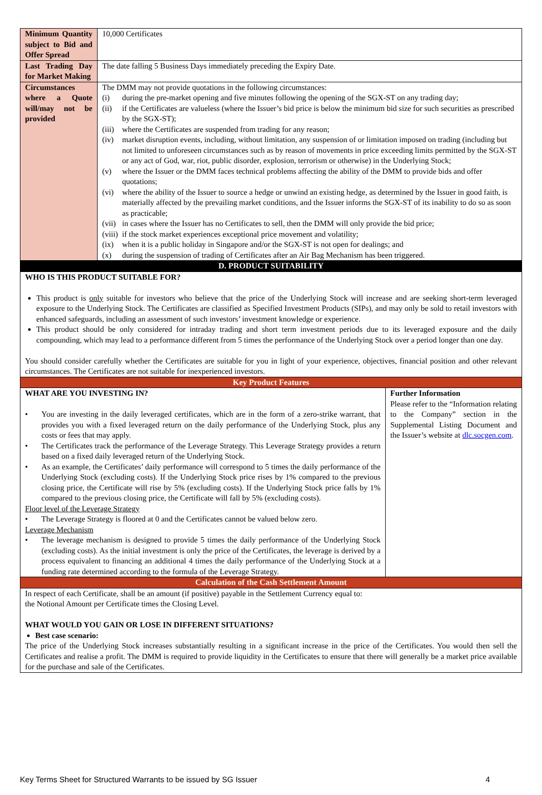| Minimum Quantity subject to Bid and Offer Spread | 10,000 Certificates | |
| Last Trading Day for Market Making | The date falling 5 Business Days immediately preceding the Expiry Date. | |
| Circumstances where a Quote will/may not be provided | The DMM may not provide quotations in the following circumstances: (i) during the pre-market opening and five minutes following the opening of the SGX-ST on any trading day; (ii) if the Certificates are valueless (where the Issuer’s bid price is below the minimum bid size for such securities as prescribed by the SGX-ST); (iii) where the Certificates are suspended from trading for any reason; (iv) market disruption events, including, without limitation, any suspension of or limitation imposed on trading (including but not limited to unforeseen circumstances such as by reason of movements in price exceeding limits permitted by the SGX-ST or any act of God, war, riot, public disorder, explosion, terrorism or otherwise) in the Underlying Stock; (v) where the Issuer or the DMM faces technical problems affecting the ability of the DMM to provide bids and offer quotations; (vi) where the ability of the Issuer to source a hedge or unwind an existing hedge, as determined by the Issuer in good faith, is materially affected by the prevailing market conditions, and the Issuer informs the SGX-ST of its inability to do so as soon as practicable; (vii) in cases where the Issuer has no Certificates to sell, then the DMM will only provide the bid price; (viii) if the stock market experiences exceptional price movement and volatility; (ix) when it is a public holiday in Singapore and/or the SGX-ST is not open for dealings; and (x) during the suspension of trading of Certificates after an Air Bag Mechanism has been triggered. | |
| D. PRODUCT SUITABILITY | | |
| WHO IS THIS PRODUCT SUITABLE FOR? This product is only suitable for investors who believe that the price of the Underlying Stock will increase and are seeking short-term leveraged exposure to the Underlying Stock. The Certificates are classified as Specified Investment Products (SIPs), and may only be sold to retail investors with enhanced safeguards, including an assessment of such investors’ investment knowledge or experience. This product should be only considered for intraday trading and short term investment periods due to its leveraged exposure and the daily compounding, which may lead to a performance different from 5 times the performance of the Underlying Stock over a period longer than one day. You should consider carefully whether the Certificates are suitable for you in light of your experience, objectives, financial position and other relevant circumstances. The Certificates are not suitable for inexperienced investors. | | |
| Key Product Features | | |
| WHAT ARE YOU INVESTING IN? • You are investing in the daily leveraged certificates, which are in the form of a zero-strike warrant, that provides you with a fixed leveraged return on the daily performance of the Underlying Stock, plus any costs or fees that may apply. • The Certificates track the performance of the Leverage Strategy. This Leverage Strategy provides a return based on a fixed daily leveraged return of the Underlying Stock. • As an example, the Certificates’ daily performance will correspond to 5 times the daily performance of the Underlying Stock (excluding costs). If the Underlying Stock price rises by 1% compared to the previous closing price, the Certificate will rise by 5% (excluding costs). If the Underlying Stock price falls by 1% compared to the previous closing price, the Certificate will fall by 5% (excluding costs). Floor level of the Leverage Strategy • The Leverage Strategy is floored at 0 and the Certificates cannot be valued below zero. Leverage Mechanism • The leverage mechanism is designed to provide 5 times the daily performance of the Underlying Stock (excluding costs). As the initial investment is only the price of the Certificates, the leverage is derived by a process equivalent to financing an additional 4 times the daily performance of the Underlying Stock at a funding rate determined according to the formula of the Leverage Strategy. | | Further Information Please refer to the “Information relating to the Company” section in the Supplemental Listing Document and the Issuer’s website at dlc.socgen.com . |
| Calculation of the Cash Settlement Amount | | |
| In respect of each Certificate, shall be an amount (if positive) payable in the Settlement Currency equal to: the Notional Amount per Certificate times the Closing Level. WHAT WOULD YOU GAIN OR LOSE IN DIFFERENT SITUATIONS? Best case scenario: The price of the Underlying Stock increases substantially resulting in a significant increase in the price of the Certificates. You would then sell the Certificates and realise a profit. The DMM is required to provide liquidity in the Certificates to ensure that there will generally be a market price available for the purchase and sale of the Certificates. | | |
Key Terms Sheet for Structured Warrants to be issued by SG Issuer 4